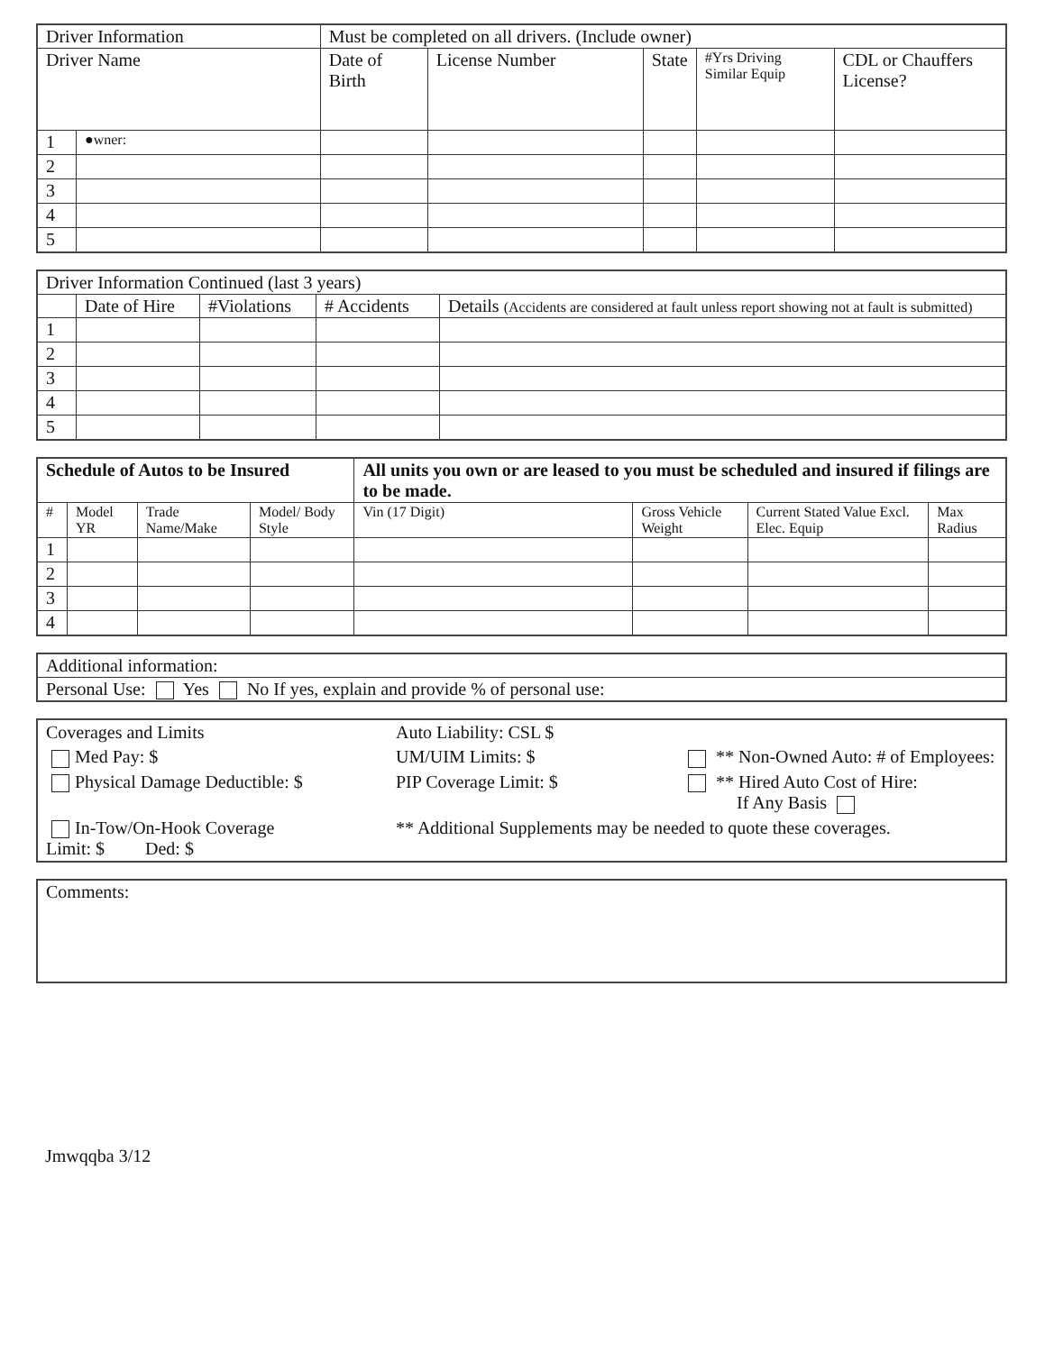| Driver Information | | Must be completed on all drivers. (Include owner) | | | | |
| --- | --- | --- | --- | --- | --- | --- |
| Driver Name | | Date of Birth | License Number | State | #Yrs Driving Similar Equip | CDL or Chauffers License? |
| 1 | ●wner: | | | | | |
| 2 | | | | | | |
| 3 | | | | | | |
| 4 | | | | | | |
| 5 | | | | | | |
| Driver Information Continued (last 3 years) | | | | |
| --- | --- | --- | --- | --- |
| | Date of Hire | #Violations | # Accidents | Details (Accidents are considered at fault unless report showing not at fault is submitted) |
| 1 | | | | |
| 2 | | | | |
| 3 | | | | |
| 4 | | | | |
| 5 | | | | |
| Schedule of Autos to be Insured | | | | All units you own or are leased to you must be scheduled and insured if filings are to be made. | | | |
| --- | --- | --- | --- | --- | --- | --- | --- |
| # | Model YR | Trade Name/Make | Model/ Body Style | Vin (17 Digit) | Gross Vehicle Weight | Current Stated Value Excl. Elec. Equip | Max Radius |
| 1 | | | | | | | |
| 2 | | | | | | | |
| 3 | | | | | | | |
| 4 | | | | | | | |
| Additional information: |
| Personal Use: Yes No If yes, explain and provide % of personal use: |
| Coverages and Limits | Auto Liability: CSL $ | |
| Med Pay: $ | UM/UIM Limits: $ | ** Non-Owned Auto: # of Employees: |
| Physical Damage Deductible: $ | PIP Coverage Limit: $ | ** Hired Auto Cost of Hire: If Any Basis |
| In-Tow/On-Hook Coverage Limit: $ Ded: $ | ** Additional Supplements may be needed to quote these coverages. | |
| Comments: |
Jmwqqba 3/12